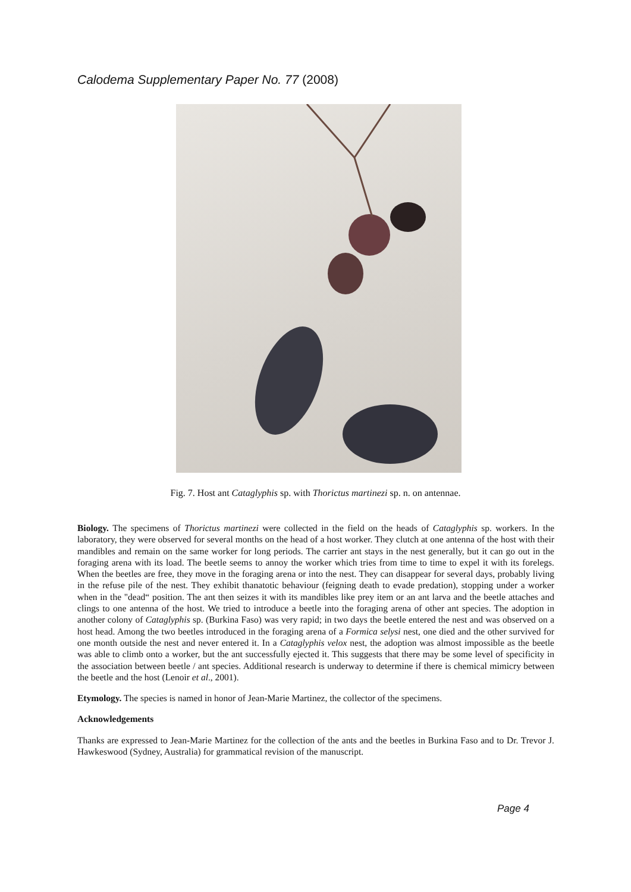Calodema Supplementary Paper No. 77 (2008)
Fig. 7. Host ant Cataglyphis sp. with Thorictus martinezi sp. n. on antennae.
Biology. The specimens of Thorictus martinezi were collected in the field on the heads of Cataglyphis sp. workers. In the laboratory, they were observed for several months on the head of a host worker. They clutch at one antenna of the host with their mandibles and remain on the same worker for long periods. The carrier ant stays in the nest generally, but it can go out in the foraging arena with its load. The beetle seems to annoy the worker which tries from time to time to expel it with its forelegs. When the beetles are free, they move in the foraging arena or into the nest. They can disappear for several days, probably living in the refuse pile of the nest. They exhibit thanatotic behaviour (feigning death to evade predation), stopping under a worker when in the "dead“ position. The ant then seizes it with its mandibles like prey item or an ant larva and the beetle attaches and clings to one antenna of the host. We tried to introduce a beetle into the foraging arena of other ant species. The adoption in another colony of Cataglyphis sp. (Burkina Faso) was very rapid; in two days the beetle entered the nest and was observed on a host head. Among the two beetles introduced in the foraging arena of a Formica selysi nest, one died and the other survived for one month outside the nest and never entered it. In a Cataglyphis velox nest, the adoption was almost impossible as the beetle was able to climb onto a worker, but the ant successfully ejected it. This suggests that there may be some level of specificity in the association between beetle / ant species. Additional research is underway to determine if there is chemical mimicry between the beetle and the host (Lenoir et al., 2001).
Etymology. The species is named in honor of Jean-Marie Martinez, the collector of the specimens.
Acknowledgements
Thanks are expressed to Jean-Marie Martinez for the collection of the ants and the beetles in Burkina Faso and to Dr. Trevor J. Hawkeswood (Sydney, Australia) for grammatical revision of the manuscript.
Page 4